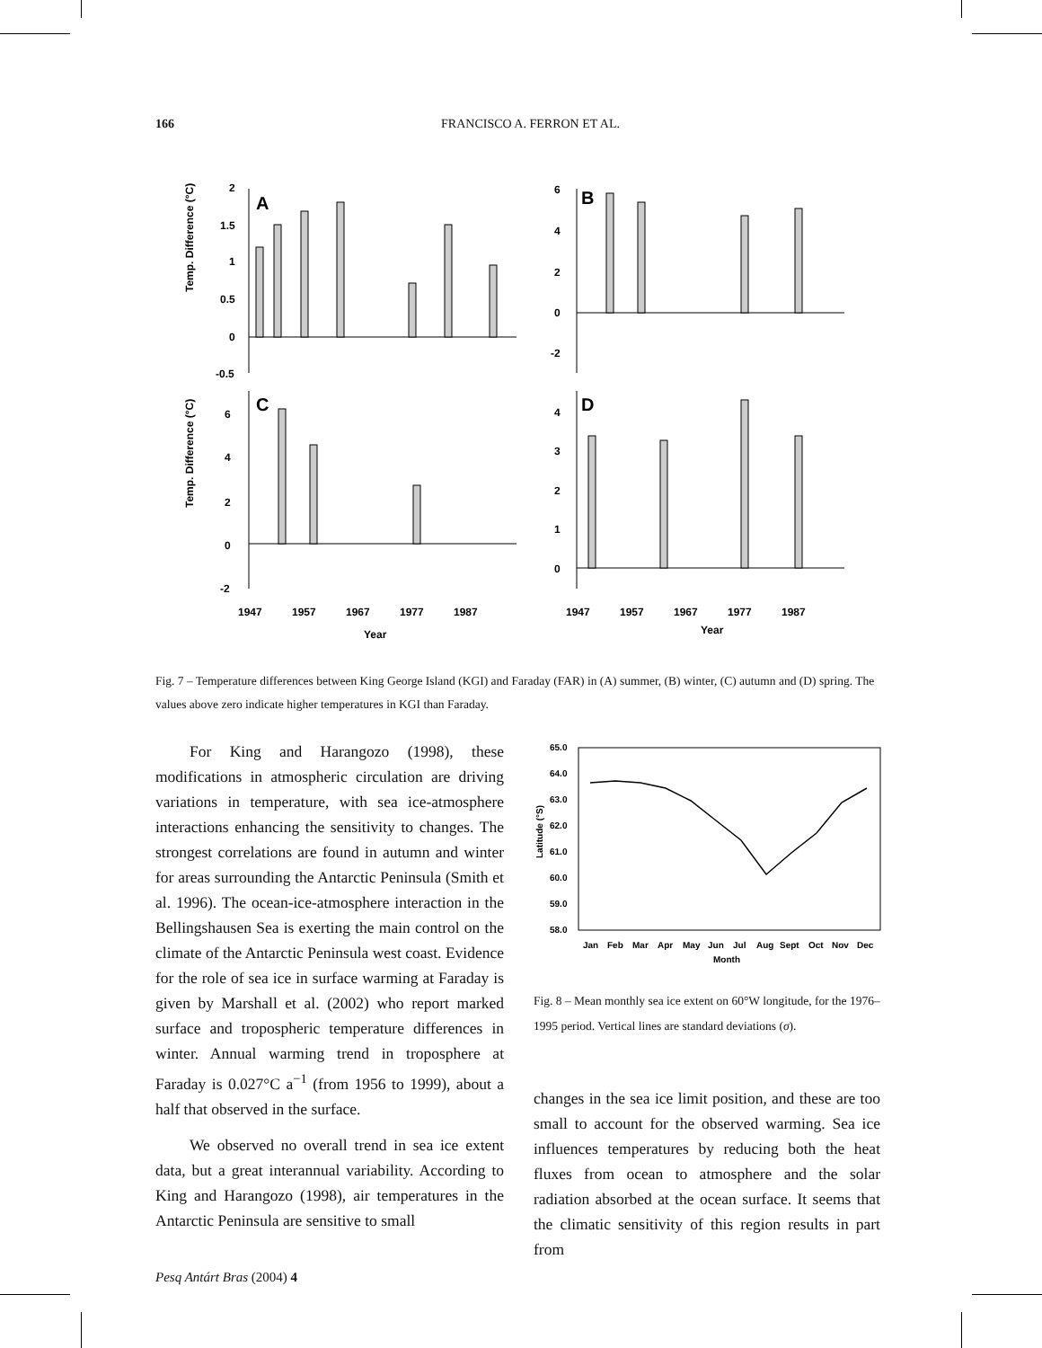166
FRANCISCO A. FERRON ET AL.
Temp. Difference (°C)
Temp. Difference (°C)
A
2
1.5
1
0.5
0
-0.5
B
6
4
2
0
-2
C
6
4
2
0
-2
D
4
3
2
1
0
1947
1957
1967
1977
1987
Year
1947
1957
1967
1977
1987
Year
Fig. 7 – Temperature differences between King George Island (KGI) and Faraday (FAR) in (A) summer, (B) winter, (C) autumn and (D) spring. The values above zero indicate higher temperatures in KGI than Faraday.
For King and Harangozo (1998), these modifications in atmospheric circulation are driving variations in temperature, with sea ice-atmosphere interactions enhancing the sensitivity to changes. The strongest correlations are found in autumn and winter for areas surrounding the Antarctic Peninsula (Smith et al. 1996). The ocean-ice-atmosphere interaction in the Bellingshausen Sea is exerting the main control on the climate of the Antarctic Peninsula west coast. Evidence for the role of sea ice in surface warming at Faraday is given by Marshall et al. (2002) who report marked surface and tropospheric temperature differences in winter. Annual warming trend in troposphere at Faraday is 0.027°C a<sup>−1</sup> (from 1956 to 1999), about a half that observed in the surface.
We observed no overall trend in sea ice extent data, but a great interannual variability. According to King and Harangozo (1998), air temperatures in the Antarctic Peninsula are sensitive to small
65.0
64.0
63.0
62.0
61.0
60.0
59.0
58.0
Latitude (°S)
Jan
Feb
Mar
Apr
May
Jun
Jul
Aug
Sept
Oct
Nov
Dec
Month
Fig. 8 – Mean monthly sea ice extent on 60°W longitude, for the 1976–1995 period. Vertical lines are standard deviations (σ).
changes in the sea ice limit position, and these are too small to account for the observed warming. Sea ice influences temperatures by reducing both the heat fluxes from ocean to atmosphere and the solar radiation absorbed at the ocean surface. It seems that the climatic sensitivity of this region results in part from
Pesq Antárt Bras (2004) 4